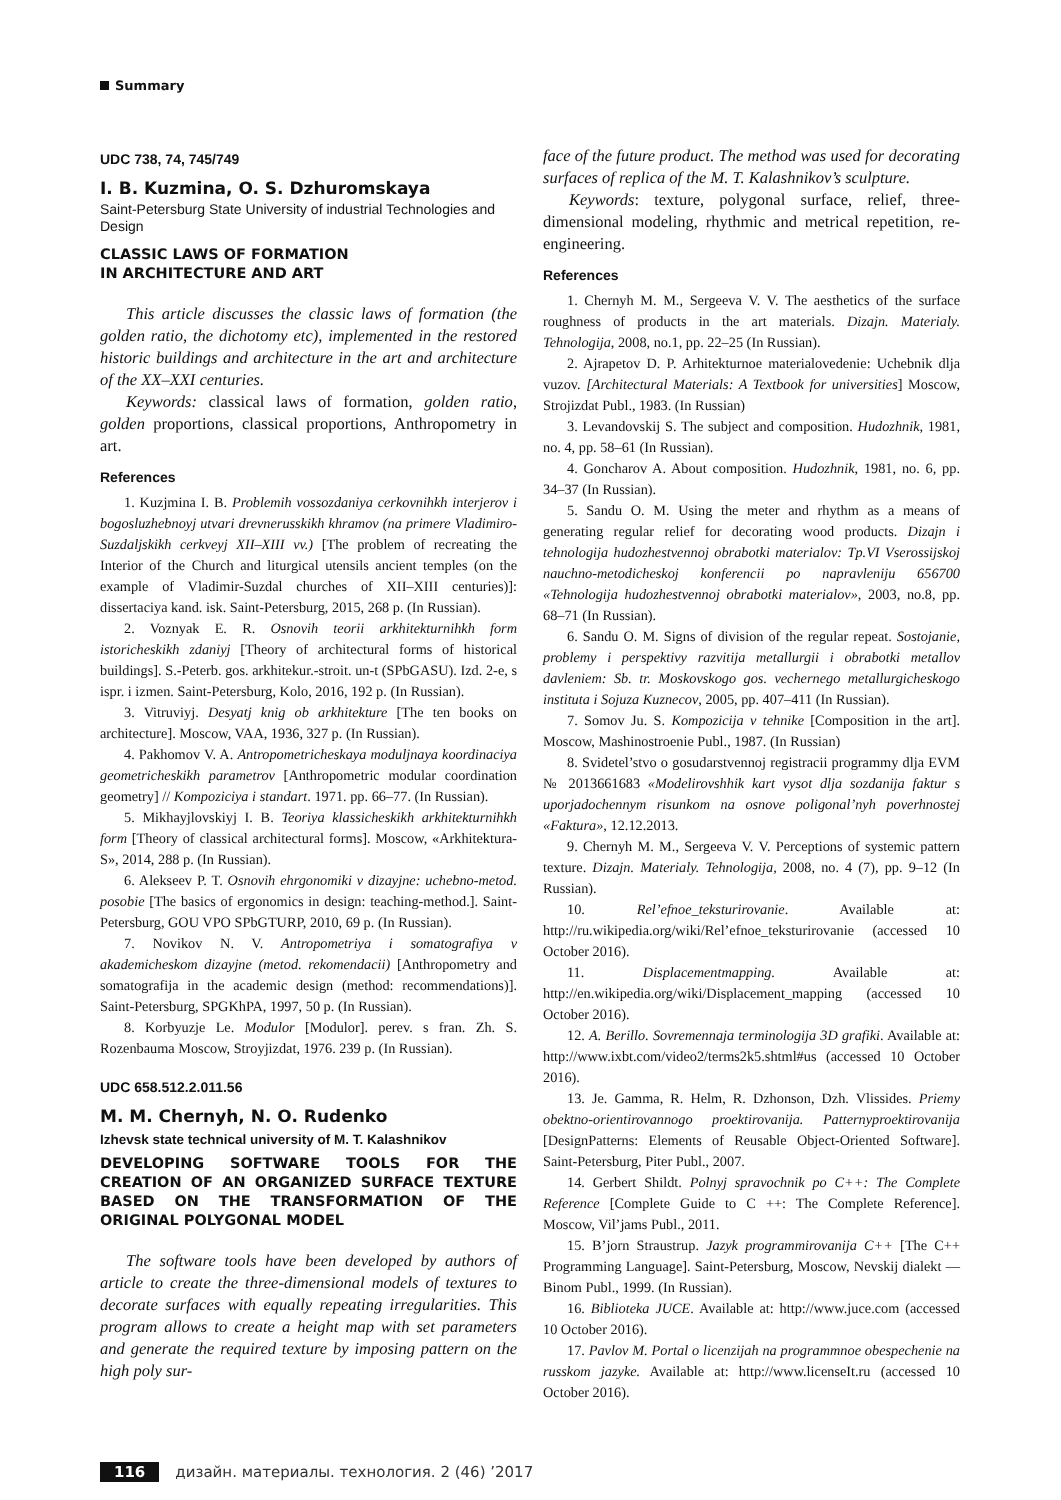Summary
UDC 738, 74, 745/749
I. B. Kuzmina, O. S. Dzhuromskaya
Saint-Petersburg State University of industrial Technologies and Design
CLASSIC LAWS OF FORMATION
IN ARCHITECTURE AND ART
This article discusses the classic laws of formation (the golden ratio, the dichotomy etc), implemented in the restored historic buildings and architecture in the art and architecture of the XX–XXI centuries.
Keywords: classical laws of formation, golden ratio, golden proportions, classical proportions, Anthropometry in art.
References
1. Kuzjmina I. B. Problemih vossozdaniya cerkovnihkh interjerov i bogosluzhebnoyj utvari drevnerusskikh khramov (na primere Vladimiro-Suzdaljskikh cerkveyj XII–XIII vv.) [The problem of recreating the Interior of the Church and liturgical utensils ancient temples (on the example of Vladimir-Suzdal churches of XII–XIII centuries)]: dissertaciya kand. isk. Saint-Petersburg, 2015, 268 p. (In Russian).
2. Voznyak E. R. Osnovih teorii arkhitekturnihkh form istoricheskikh zdaniyj [Theory of architectural forms of historical buildings]. S.-Peterb. gos. arkhitekur.-stroit. un-t (SPbGASU). Izd. 2-e, s ispr. i izmen. Saint-Petersburg, Kolo, 2016, 192 p. (In Russian).
3. Vitruviyj. Desyatj knig ob arkhitekture [The ten books on architecture]. Moscow, VAA, 1936, 327 p. (In Russian).
4. Pakhomov V. A. Antropometricheskaya moduljnaya koordinaciya geometricheskikh parametrov [Anthropometric modular coordination geometry] // Kompoziciya i standart. 1971. pp. 66–77. (In Russian).
5. Mikhayjlovskiyj I. B. Teoriya klassicheskikh arkhitekturnihkh form [Theory of classical architectural forms]. Moscow, «Arkhitektura-S», 2014, 288 p. (In Russian).
6. Alekseev P. T. Osnovih ehrgonomiki v dizayjne: uchebno-metod. posobie [The basics of ergonomics in design: teaching-method.]. Saint-Petersburg, GOU VPO SPbGTURP, 2010, 69 p. (In Russian).
7. Novikov N. V. Antropometriya i somatografiya v akademicheskom dizayjne (metod. rekomendacii) [Anthropometry and somatografija in the academic design (method: recommendations)]. Saint-Petersburg, SPGKhPA, 1997, 50 p. (In Russian).
8. Korbyuzje Le. Modulor [Modulor]. perev. s fran. Zh. S. Rozenbauma Moscow, Stroyjizdat, 1976. 239 p. (In Russian).
UDC 658.512.2.011.56
M. M. Chernyh, N. O. Rudenko
Izhevsk state technical university of M. T. Kalashnikov
DEVELOPING SOFTWARE TOOLS FOR THE CREATION OF AN ORGANIZED SURFACE TEXTURE BASED ON THE TRANSFORMATION OF THE ORIGINAL POLYGONAL MODEL
The software tools have been developed by authors of article to create the three-dimensional models of textures to decorate surfaces with equally repeating irregularities. This program allows to create a height map with set parameters and generate the required texture by imposing pattern on the high poly sur-
face of the future product. The method was used for decorating surfaces of replica of the M. T. Kalashnikov’s sculpture.
Keywords: texture, polygonal surface, relief, three-dimensional modeling, rhythmic and metrical repetition, re-engineering.
References
1. Chernyh M. M., Sergeeva V. V. The aesthetics of the surface roughness of products in the art materials. Dizajn. Materialy. Tehnologija, 2008, no.1, pp. 22–25 (In Russian).
2. Ajrapetov D. P. Arhitekturnoe materialovedenie: Uchebnik dlja vuzov. [Architectural Materials: A Textbook for universities] Moscow, Strojizdat Publ., 1983. (In Russian)
3. Levandovskij S. The subject and composition. Hudozhnik, 1981, no. 4, pp. 58–61 (In Russian).
4. Goncharov A. About composition. Hudozhnik, 1981, no. 6, pp. 34–37 (In Russian).
5. Sandu O. M. Using the meter and rhythm as a means of generating regular relief for decorating wood products. Dizajn i tehnologija hudozhestvennoj obrabotki materialov: Tp.VI Vserossijskoj nauchno-metodicheskoj konferencii po napravleniju 656700 «Tehnologija hudozhestvennoj obrabotki materialov», 2003, no.8, pp. 68–71 (In Russian).
6. Sandu O. M. Signs of division of the regular repeat. Sostojanie, problemy i perspektivy razvitija metallurgii i obrabotki metallov davleniem: Sb. tr. Moskovskogo gos. vechernego metallurgicheskogo instituta i Sojuza Kuznecov, 2005, pp. 407–411 (In Russian).
7. Somov Ju. S. Kompozicija v tehnike [Composition in the art]. Moscow, Mashinostroenie Publ., 1987. (In Russian)
8. Svidetel’stvo o gosudarstvennoj registracii programmy dlja EVM № 2013661683 «Modelirovshhik kart vysot dlja sozdanija faktur s uporjadochennym risunkom na osnove poligonal’nyh poverhnostej «Faktura», 12.12.2013.
9. Chernyh M. M., Sergeeva V. V. Perceptions of systemic pattern texture. Dizajn. Materialy. Tehnologija, 2008, no. 4 (7), pp. 9–12 (In Russian).
10. Rel’efnoe_teksturirovanie. Available at: http://ru.wikipedia.org/wiki/Rel’efnoe_teksturirovanie (accessed 10 October 2016).
11. Displacementmapping. Available at: http://en.wikipedia.org/wiki/Displacement_mapping (accessed 10 October 2016).
12. A. Berillo. Sovremennaja terminologija 3D grafiki. Available at: http://www.ixbt.com/video2/terms2k5.shtml#us (accessed 10 October 2016).
13. Je. Gamma, R. Helm, R. Dzhonson, Dzh. Vlissides. Priemy obektno-orientirovannogo proektirovanija. Patternyproektirovanija [DesignPatterns: Elements of Reusable Object-Oriented Software]. Saint-Petersburg, Piter Publ., 2007.
14. Gerbert Shildt. Polnyj spravochnik po C++: The Complete Reference [Complete Guide to C ++: The Complete Reference]. Moscow, Vil’jams Publ., 2011.
15. B’jorn Straustrup. Jazyk programmirovanija C++ [The C++ Programming Language]. Saint-Petersburg, Moscow, Nevskij dialekt — Binom Publ., 1999. (In Russian).
16. Biblioteka JUCE. Available at: http://www.juce.com (accessed 10 October 2016).
17. Pavlov M. Portal o licenzijah na programmnoe obespechenie na russkom jazyke. Available at: http://www.licenseIt.ru (accessed 10 October 2016).
116 дизайн. материалы. технология. 2 (46) ’2017